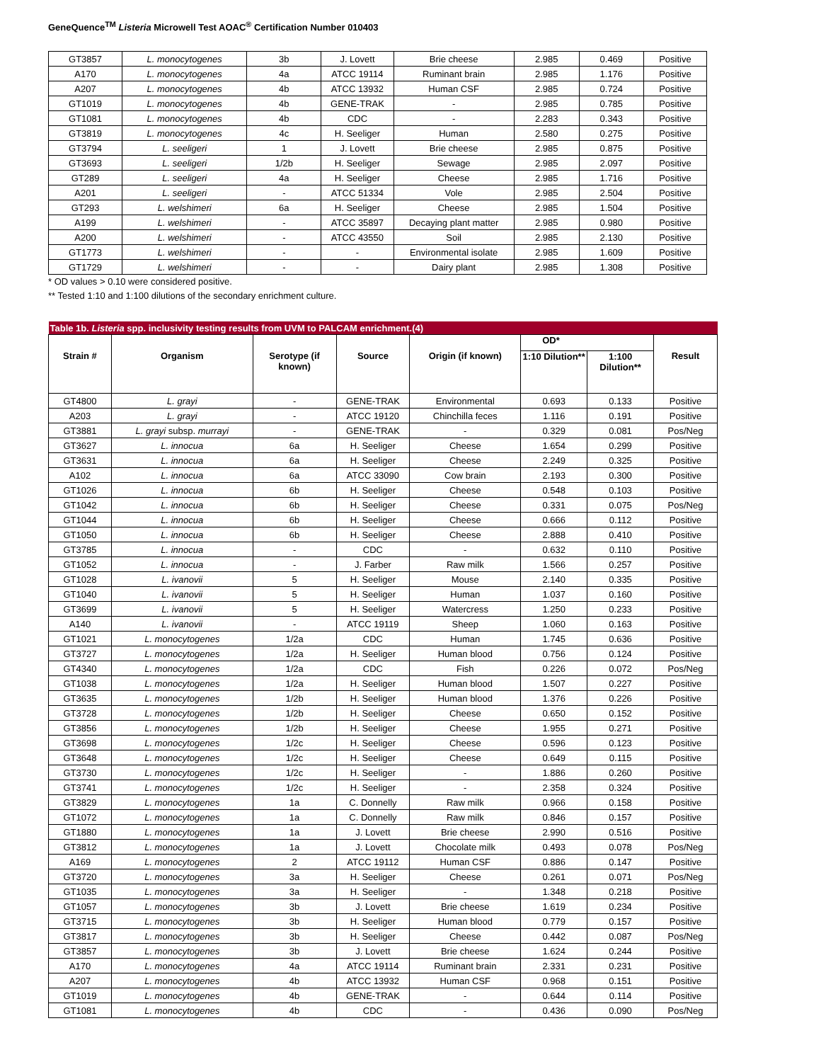GeneQuence<sup>TM</sup> Listeria Microwell Test AOAC<sup>®</sup> Certification Number 010403
| GT3857 | L. monocytogenes | 3b | J. Lovett | Brie cheese | 2.985 | 0.469 | Positive |
| A170 | L. monocytogenes | 4a | ATCC 19114 | Ruminant brain | 2.985 | 1.176 | Positive |
| A207 | L. monocytogenes | 4b | ATCC 13932 | Human CSF | 2.985 | 0.724 | Positive |
| GT1019 | L. monocytogenes | 4b | GENE-TRAK | - | 2.985 | 0.785 | Positive |
| GT1081 | L. monocytogenes | 4b | CDC | - | 2.283 | 0.343 | Positive |
| GT3819 | L. monocytogenes | 4c | H. Seeliger | Human | 2.580 | 0.275 | Positive |
| GT3794 | L. seeligeri | 1 | J. Lovett | Brie cheese | 2.985 | 0.875 | Positive |
| GT3693 | L. seeligeri | 1/2b | H. Seeliger | Sewage | 2.985 | 2.097 | Positive |
| GT289 | L. seeligeri | 4a | H. Seeliger | Cheese | 2.985 | 1.716 | Positive |
| A201 | L. seeligeri | - | ATCC 51334 | Vole | 2.985 | 2.504 | Positive |
| GT293 | L. welshimeri | 6a | H. Seeliger | Cheese | 2.985 | 1.504 | Positive |
| A199 | L. welshimeri | - | ATCC 35897 | Decaying plant matter | 2.985 | 0.980 | Positive |
| A200 | L. welshimeri | - | ATCC 43550 | Soil | 2.985 | 2.130 | Positive |
| GT1773 | L. welshimeri | - | - | Environmental isolate | 2.985 | 1.609 | Positive |
| GT1729 | L. welshimeri | - | - | Dairy plant | 2.985 | 1.308 | Positive |
* OD values > 0.10 were considered positive.
** Tested 1:10 and 1:100 dilutions of the secondary enrichment culture.
| Table 1b. Listeria spp. inclusivity testing results from UVM to PALCAM enrichment.(4) | | | | | | | |
| Strain # | Organism | Serotype (if known) | Source | Origin (if known) | OD* | | Result |
| | | | | | 1:10 Dilution** | 1:100 Dilution** | |
| GT4800 | L. grayi | - | GENE-TRAK | Environmental | 0.693 | 0.133 | Positive |
| A203 | L. grayi | - | ATCC 19120 | Chinchilla feces | 1.116 | 0.191 | Positive |
| GT3881 | L. grayi subsp. murrayi | - | GENE-TRAK | - | 0.329 | 0.081 | Pos/Neg |
| GT3627 | L. innocua | 6a | H. Seeliger | Cheese | 1.654 | 0.299 | Positive |
| GT3631 | L. innocua | 6a | H. Seeliger | Cheese | 2.249 | 0.325 | Positive |
| A102 | L. innocua | 6a | ATCC 33090 | Cow brain | 2.193 | 0.300 | Positive |
| GT1026 | L. innocua | 6b | H. Seeliger | Cheese | 0.548 | 0.103 | Positive |
| GT1042 | L. innocua | 6b | H. Seeliger | Cheese | 0.331 | 0.075 | Pos/Neg |
| GT1044 | L. innocua | 6b | H. Seeliger | Cheese | 0.666 | 0.112 | Positive |
| GT1050 | L. innocua | 6b | H. Seeliger | Cheese | 2.888 | 0.410 | Positive |
| GT3785 | L. innocua | - | CDC | - | 0.632 | 0.110 | Positive |
| GT1052 | L. innocua | - | J. Farber | Raw milk | 1.566 | 0.257 | Positive |
| GT1028 | L. ivanovii | 5 | H. Seeliger | Mouse | 2.140 | 0.335 | Positive |
| GT1040 | L. ivanovii | 5 | H. Seeliger | Human | 1.037 | 0.160 | Positive |
| GT3699 | L. ivanovii | 5 | H. Seeliger | Watercress | 1.250 | 0.233 | Positive |
| A140 | L. ivanovii | - | ATCC 19119 | Sheep | 1.060 | 0.163 | Positive |
| GT1021 | L. monocytogenes | 1/2a | CDC | Human | 1.745 | 0.636 | Positive |
| GT3727 | L. monocytogenes | 1/2a | H. Seeliger | Human blood | 0.756 | 0.124 | Positive |
| GT4340 | L. monocytogenes | 1/2a | CDC | Fish | 0.226 | 0.072 | Pos/Neg |
| GT1038 | L. monocytogenes | 1/2a | H. Seeliger | Human blood | 1.507 | 0.227 | Positive |
| GT3635 | L. monocytogenes | 1/2b | H. Seeliger | Human blood | 1.376 | 0.226 | Positive |
| GT3728 | L. monocytogenes | 1/2b | H. Seeliger | Cheese | 0.650 | 0.152 | Positive |
| GT3856 | L. monocytogenes | 1/2b | H. Seeliger | Cheese | 1.955 | 0.271 | Positive |
| GT3698 | L. monocytogenes | 1/2c | H. Seeliger | Cheese | 0.596 | 0.123 | Positive |
| GT3648 | L. monocytogenes | 1/2c | H. Seeliger | Cheese | 0.649 | 0.115 | Positive |
| GT3730 | L. monocytogenes | 1/2c | H. Seeliger | - | 1.886 | 0.260 | Positive |
| GT3741 | L. monocytogenes | 1/2c | H. Seeliger | - | 2.358 | 0.324 | Positive |
| GT3829 | L. monocytogenes | 1a | C. Donnelly | Raw milk | 0.966 | 0.158 | Positive |
| GT1072 | L. monocytogenes | 1a | C. Donnelly | Raw milk | 0.846 | 0.157 | Positive |
| GT1880 | L. monocytogenes | 1a | J. Lovett | Brie cheese | 2.990 | 0.516 | Positive |
| GT3812 | L. monocytogenes | 1a | J. Lovett | Chocolate milk | 0.493 | 0.078 | Pos/Neg |
| A169 | L. monocytogenes | 2 | ATCC 19112 | Human CSF | 0.886 | 0.147 | Positive |
| GT3720 | L. monocytogenes | 3a | H. Seeliger | Cheese | 0.261 | 0.071 | Pos/Neg |
| GT1035 | L. monocytogenes | 3a | H. Seeliger | - | 1.348 | 0.218 | Positive |
| GT1057 | L. monocytogenes | 3b | J. Lovett | Brie cheese | 1.619 | 0.234 | Positive |
| GT3715 | L. monocytogenes | 3b | H. Seeliger | Human blood | 0.779 | 0.157 | Positive |
| GT3817 | L. monocytogenes | 3b | H. Seeliger | Cheese | 0.442 | 0.087 | Pos/Neg |
| GT3857 | L. monocytogenes | 3b | J. Lovett | Brie cheese | 1.624 | 0.244 | Positive |
| A170 | L. monocytogenes | 4a | ATCC 19114 | Ruminant brain | 2.331 | 0.231 | Positive |
| A207 | L. monocytogenes | 4b | ATCC 13932 | Human CSF | 0.968 | 0.151 | Positive |
| GT1019 | L. monocytogenes | 4b | GENE-TRAK | - | 0.644 | 0.114 | Positive |
| GT1081 | L. monocytogenes | 4b | CDC | - | 0.436 | 0.090 | Pos/Neg |